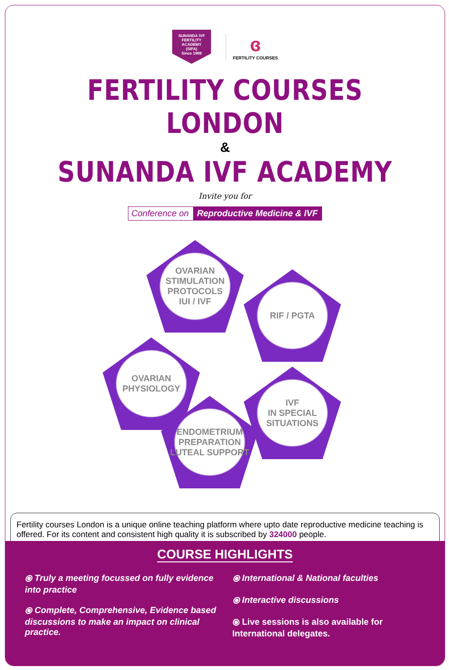SUNANDA IVF
FERTILITY
ACADEMY
(SIFA)
Since 1998
ɞ
FERTILITY COURSES
FERTILITY COURSES LONDON
&
SUNANDA IVF ACADEMY
Invite you for
Conference on Reproductive Medicine & IVF
OVARIAN
STIMULATION
PROTOCOLS
IUI / IVF
RIF / PGTA
OVARIAN
PHYSIOLOGY
IVF
IN SPECIAL
SITUATIONS
ENDOMETRIUM
PREPARATION
LUTEAL SUPPORT
Fertility courses London is a unique online teaching platform where upto date reproductive medicine teaching is offered. For its content and consistent high quality it is subscribed by 324000 people.
COURSE HIGHLIGHTS
⦿ Truly a meeting focussed on fully evidence into practice
⦿ Complete, Comprehensive, Evidence based discussions to make an impact on clinical practice.
⦿ International & National faculties
⦿ Interactive discussions
⦿ Live sessions is also available for International delegates.